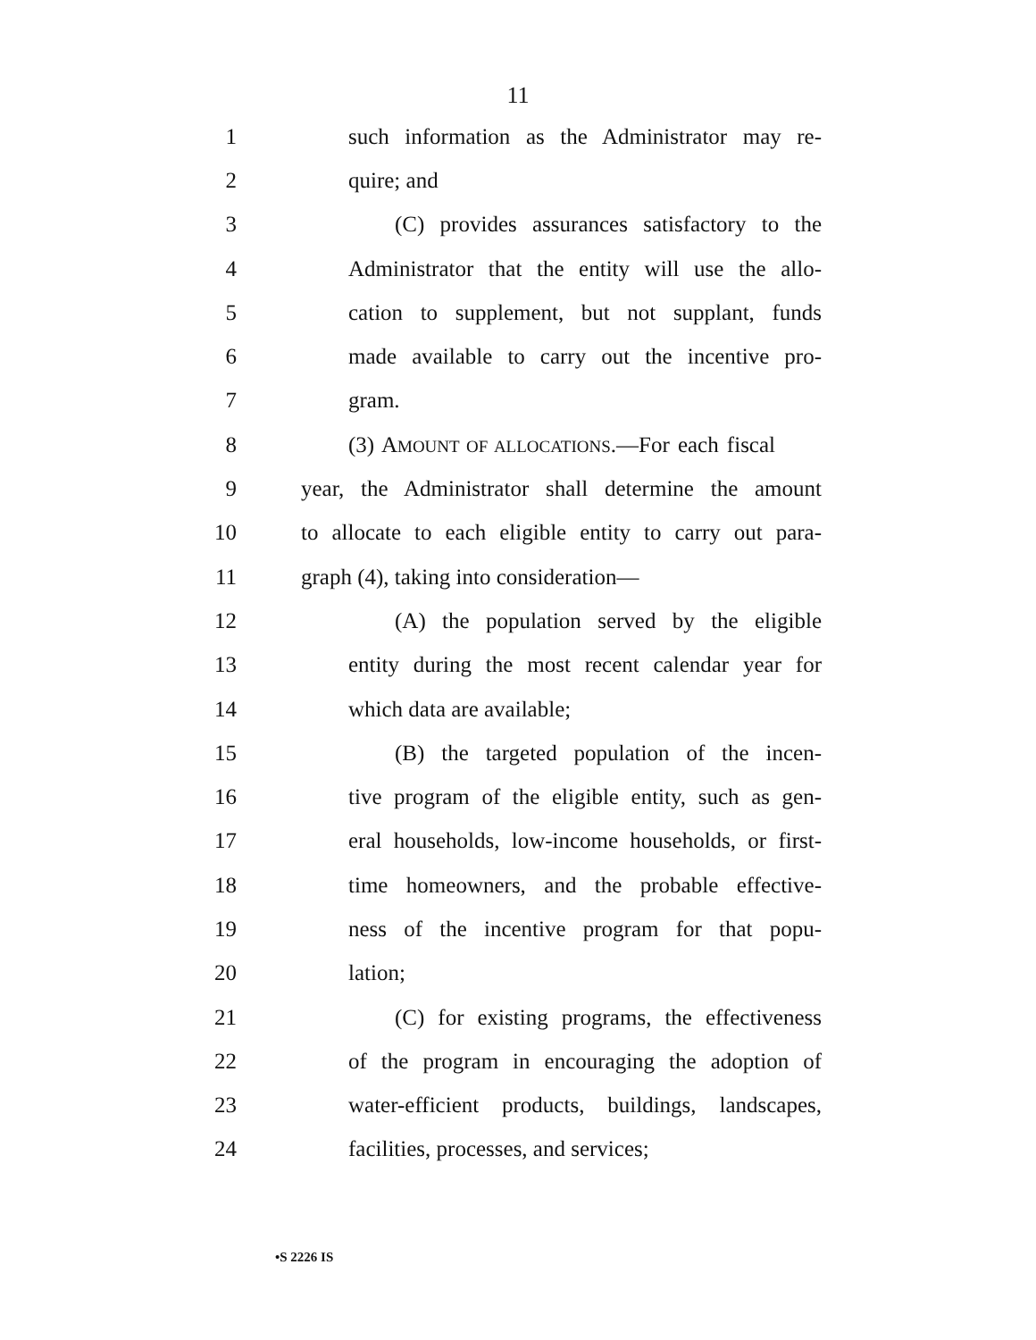11
1 such information as the Administrator may re-
2 quire; and
3 (C) provides assurances satisfactory to the
4 Administrator that the entity will use the allo-
5 cation to supplement, but not supplant, funds
6 made available to carry out the incentive pro-
7 gram.
8 (3) AMOUNT OF ALLOCATIONS.—For each fiscal
9 year, the Administrator shall determine the amount
10 to allocate to each eligible entity to carry out para-
11 graph (4), taking into consideration—
12 (A) the population served by the eligible
13 entity during the most recent calendar year for
14 which data are available;
15 (B) the targeted population of the incen-
16 tive program of the eligible entity, such as gen-
17 eral households, low-income households, or first-
18 time homeowners, and the probable effective-
19 ness of the incentive program for that popu-
20 lation;
21 (C) for existing programs, the effectiveness
22 of the program in encouraging the adoption of
23 water-efficient products, buildings, landscapes,
24 facilities, processes, and services;
•S 2226 IS